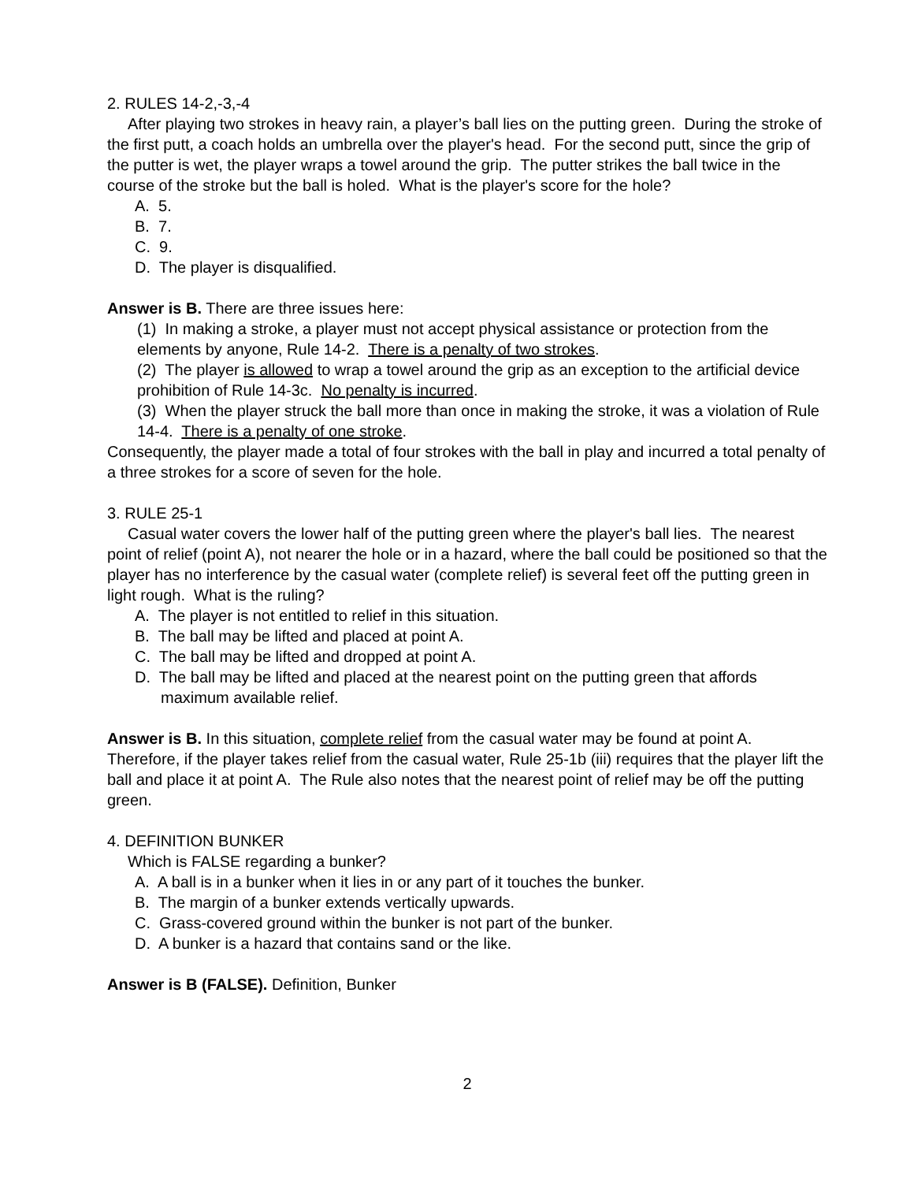2. RULES 14-2,-3,-4
After playing two strokes in heavy rain, a player’s ball lies on the putting green. During the stroke of the first putt, a coach holds an umbrella over the player's head. For the second putt, since the grip of the putter is wet, the player wraps a towel around the grip. The putter strikes the ball twice in the course of the stroke but the ball is holed. What is the player's score for the hole?
A. 5.
B. 7.
C. 9.
D. The player is disqualified.
Answer is B. There are three issues here:
(1) In making a stroke, a player must not accept physical assistance or protection from the elements by anyone, Rule 14-2. There is a penalty of two strokes.
(2) The player is allowed to wrap a towel around the grip as an exception to the artificial device prohibition of Rule 14-3c. No penalty is incurred.
(3) When the player struck the ball more than once in making the stroke, it was a violation of Rule 14-4. There is a penalty of one stroke.
Consequently, the player made a total of four strokes with the ball in play and incurred a total penalty of a three strokes for a score of seven for the hole.
3. RULE 25-1
Casual water covers the lower half of the putting green where the player's ball lies. The nearest point of relief (point A), not nearer the hole or in a hazard, where the ball could be positioned so that the player has no interference by the casual water (complete relief) is several feet off the putting green in light rough. What is the ruling?
A. The player is not entitled to relief in this situation.
B. The ball may be lifted and placed at point A.
C. The ball may be lifted and dropped at point A.
D. The ball may be lifted and placed at the nearest point on the putting green that affords maximum available relief.
Answer is B. In this situation, complete relief from the casual water may be found at point A. Therefore, if the player takes relief from the casual water, Rule 25-1b (iii) requires that the player lift the ball and place it at point A. The Rule also notes that the nearest point of relief may be off the putting green.
4. DEFINITION BUNKER
Which is FALSE regarding a bunker?
A. A ball is in a bunker when it lies in or any part of it touches the bunker.
B. The margin of a bunker extends vertically upwards.
C. Grass-covered ground within the bunker is not part of the bunker.
D. A bunker is a hazard that contains sand or the like.
Answer is B (FALSE). Definition, Bunker
2